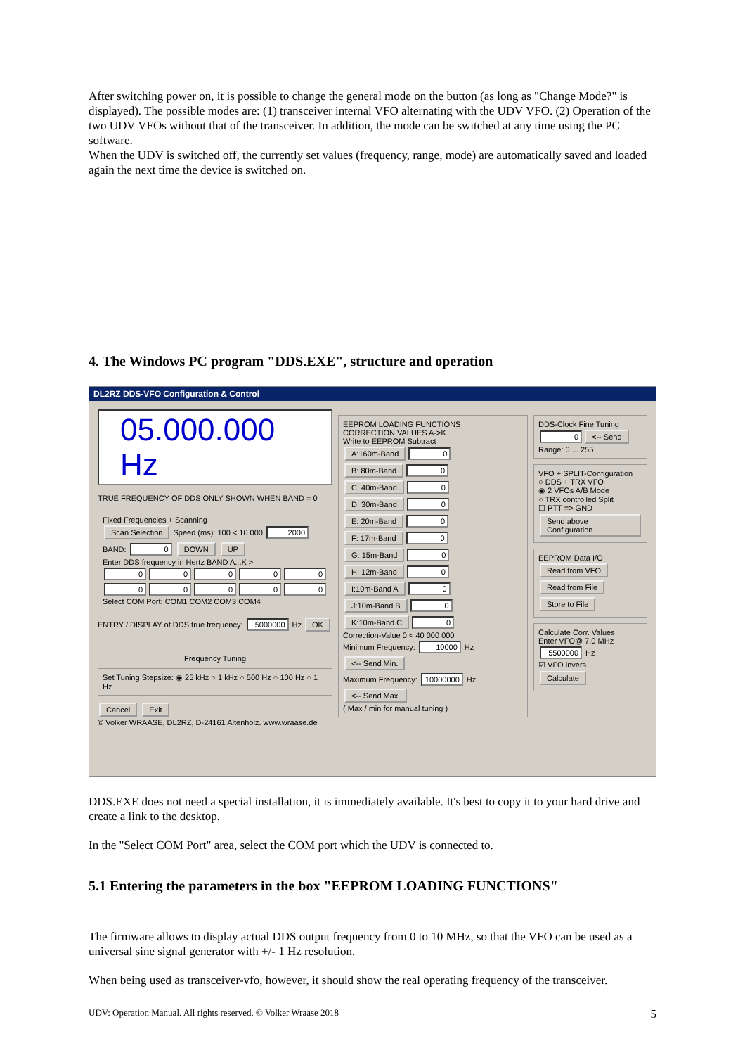After switching power on, it is possible to change the general mode on the button (as long as "Change Mode?" is displayed). The possible modes are: (1) transceiver internal VFO alternating with the UDV VFO. (2) Operation of the two UDV VFOs without that of the transceiver. In addition, the mode can be switched at any time using the PC software.
When the UDV is switched off, the currently set values (frequency, range, mode) are automatically saved and loaded again the next time the device is switched on.
4. The Windows PC program "DDS.EXE", structure and operation
DL2RZ DDS-VFO Configuration & Control
05.000.000 Hz
TRUE FREQUENCY OF DDS ONLY SHOWN WHEN BAND = 0
Fixed Frequencies + Scanning
Scan Selection Speed (ms): 100 < 10 000 2000 BAND: 0 DOWN UP
Enter DDS frequency in Hertz BAND A...K >
00000 00000
Select COM Port: COM1 COM2 COM3 COM4
ENTRY / DISPLAY of DDS true frequency: 5000000 Hz OK
Frequency Tuning
Set Tuning Stepsize: ◉ 25 kHz ○ 1 kHz ○ 500 Hz ○ 100 Hz ○ 1 Hz
Cancel Exit
© Volker WRAASE, DL2RZ, D-24161 Altenholz. www.wraase.de
EEPROM LOADING FUNCTIONS
CORRECTION VALUES A->K
Write to EEPROM Subtract
A:160m-Band 0
B: 80m-Band 0
C: 40m-Band 0
D: 30m-Band 0
E: 20m-Band 0
F: 17m-Band 0
G: 15m-Band 0
H: 12m-Band 0
I:10m-Band A 0
J:10m-Band B 0
K:10m-Band C 0
Correction-Value 0 < 40 000 000
Minimum Frequency: 10000 Hz <-- Send Min.
Maximum Frequency: 10000000 Hz <-- Send Max.
( Max / min for manual tuning )
DDS-Clock Fine Tuning
0 <-- Send
Range: 0 ... 255
VFO + SPLIT-Configuration
○ DDS + TRX VFO
◉ 2 VFOs A/B Mode
○ TRX controlled Split
☐ PTT => GND
Send above Configuration
EEPROM Data I/O
Read from VFO
Read from File
Store to File
Calculate Corr. Values
Enter VFO@ 7.0 MHz
5500000 Hz
☑ VFO invers
Calculate
DDS.EXE does not need a special installation, it is immediately available. It's best to copy it to your hard drive and create a link to the desktop.
In the "Select COM Port" area, select the COM port which the UDV is connected to.
5.1 Entering the parameters in the box "EEPROM LOADING FUNCTIONS"
The firmware allows to display actual DDS output frequency from 0 to 10 MHz, so that the VFO can be used as a universal sine signal generator with +/- 1 Hz resolution.
When being used as transceiver-vfo, however, it should show the real operating frequency of the transceiver.
UDV: Operation Manual. All rights reserved. © Volker Wraase 2018 5